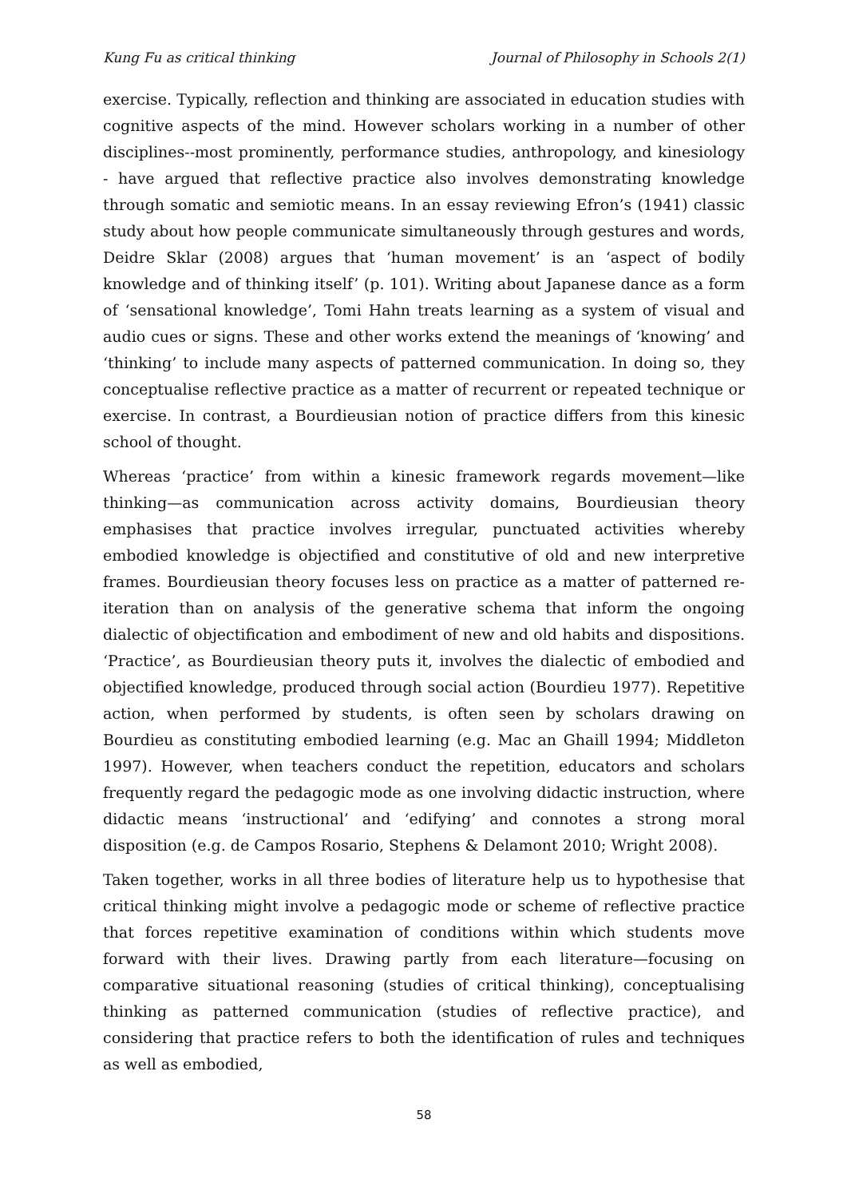Kung Fu as critical thinking Journal of Philosophy in Schools 2(1)
exercise. Typically, reflection and thinking are associated in education studies with cognitive aspects of the mind. However scholars working in a number of other disciplines--most prominently, performance studies, anthropology, and kinesiology - have argued that reflective practice also involves demonstrating knowledge through somatic and semiotic means. In an essay reviewing Efron’s (1941) classic study about how people communicate simultaneously through gestures and words, Deidre Sklar (2008) argues that ‘human movement’ is an ‘aspect of bodily knowledge and of thinking itself’ (p. 101). Writing about Japanese dance as a form of ‘sensational knowledge’, Tomi Hahn treats learning as a system of visual and audio cues or signs. These and other works extend the meanings of ‘knowing’ and ‘thinking’ to include many aspects of patterned communication. In doing so, they conceptualise reflective practice as a matter of recurrent or repeated technique or exercise. In contrast, a Bourdieusian notion of practice differs from this kinesic school of thought.
Whereas ‘practice’ from within a kinesic framework regards movement—like thinking—as communication across activity domains, Bourdieusian theory emphasises that practice involves irregular, punctuated activities whereby embodied knowledge is objectified and constitutive of old and new interpretive frames. Bourdieusian theory focuses less on practice as a matter of patterned re-iteration than on analysis of the generative schema that inform the ongoing dialectic of objectification and embodiment of new and old habits and dispositions. ‘Practice’, as Bourdieusian theory puts it, involves the dialectic of embodied and objectified knowledge, produced through social action (Bourdieu 1977). Repetitive action, when performed by students, is often seen by scholars drawing on Bourdieu as constituting embodied learning (e.g. Mac an Ghaill 1994; Middleton 1997). However, when teachers conduct the repetition, educators and scholars frequently regard the pedagogic mode as one involving didactic instruction, where didactic means ‘instructional’ and ‘edifying’ and connotes a strong moral disposition (e.g. de Campos Rosario, Stephens & Delamont 2010; Wright 2008).
Taken together, works in all three bodies of literature help us to hypothesise that critical thinking might involve a pedagogic mode or scheme of reflective practice that forces repetitive examination of conditions within which students move forward with their lives. Drawing partly from each literature—focusing on comparative situational reasoning (studies of critical thinking), conceptualising thinking as patterned communication (studies of reflective practice), and considering that practice refers to both the identification of rules and techniques as well as embodied,
58